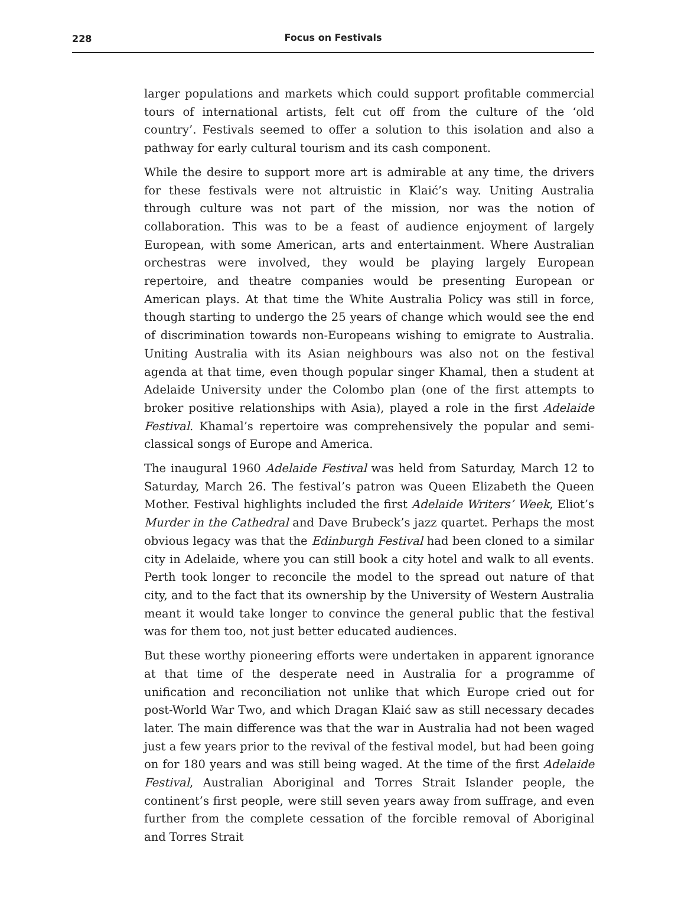228
Focus on Festivals
larger populations and markets which could support profitable commercial tours of international artists, felt cut off from the culture of the ‘old country’. Festivals seemed to offer a solution to this isolation and also a pathway for early cultural tourism and its cash component.
While the desire to support more art is admirable at any time, the drivers for these festivals were not altruistic in Klaić’s way. Uniting Australia through culture was not part of the mission, nor was the notion of collaboration. This was to be a feast of audience enjoyment of largely European, with some American, arts and entertainment. Where Australian orchestras were involved, they would be playing largely European repertoire, and theatre companies would be presenting European or American plays. At that time the White Australia Policy was still in force, though starting to undergo the 25 years of change which would see the end of discrimination towards non-Europeans wishing to emigrate to Australia. Uniting Australia with its Asian neighbours was also not on the festival agenda at that time, even though popular singer Khamal, then a student at Adelaide University under the Colombo plan (one of the first attempts to broker positive relationships with Asia), played a role in the first Adelaide Festival. Khamal’s repertoire was comprehensively the popular and semi-classical songs of Europe and America.
The inaugural 1960 Adelaide Festival was held from Saturday, March 12 to Saturday, March 26. The festival’s patron was Queen Elizabeth the Queen Mother. Festival highlights included the first Adelaide Writers’ Week, Eliot’s Murder in the Cathedral and Dave Brubeck’s jazz quartet. Perhaps the most obvious legacy was that the Edinburgh Festival had been cloned to a similar city in Adelaide, where you can still book a city hotel and walk to all events. Perth took longer to reconcile the model to the spread out nature of that city, and to the fact that its ownership by the University of Western Australia meant it would take longer to convince the general public that the festival was for them too, not just better educated audiences.
But these worthy pioneering efforts were undertaken in apparent ignorance at that time of the desperate need in Australia for a programme of unification and reconciliation not unlike that which Europe cried out for post-World War Two, and which Dragan Klaić saw as still necessary decades later. The main difference was that the war in Australia had not been waged just a few years prior to the revival of the festival model, but had been going on for 180 years and was still being waged. At the time of the first Adelaide Festival, Australian Aboriginal and Torres Strait Islander people, the continent’s first people, were still seven years away from suffrage, and even further from the complete cessation of the forcible removal of Aboriginal and Torres Strait